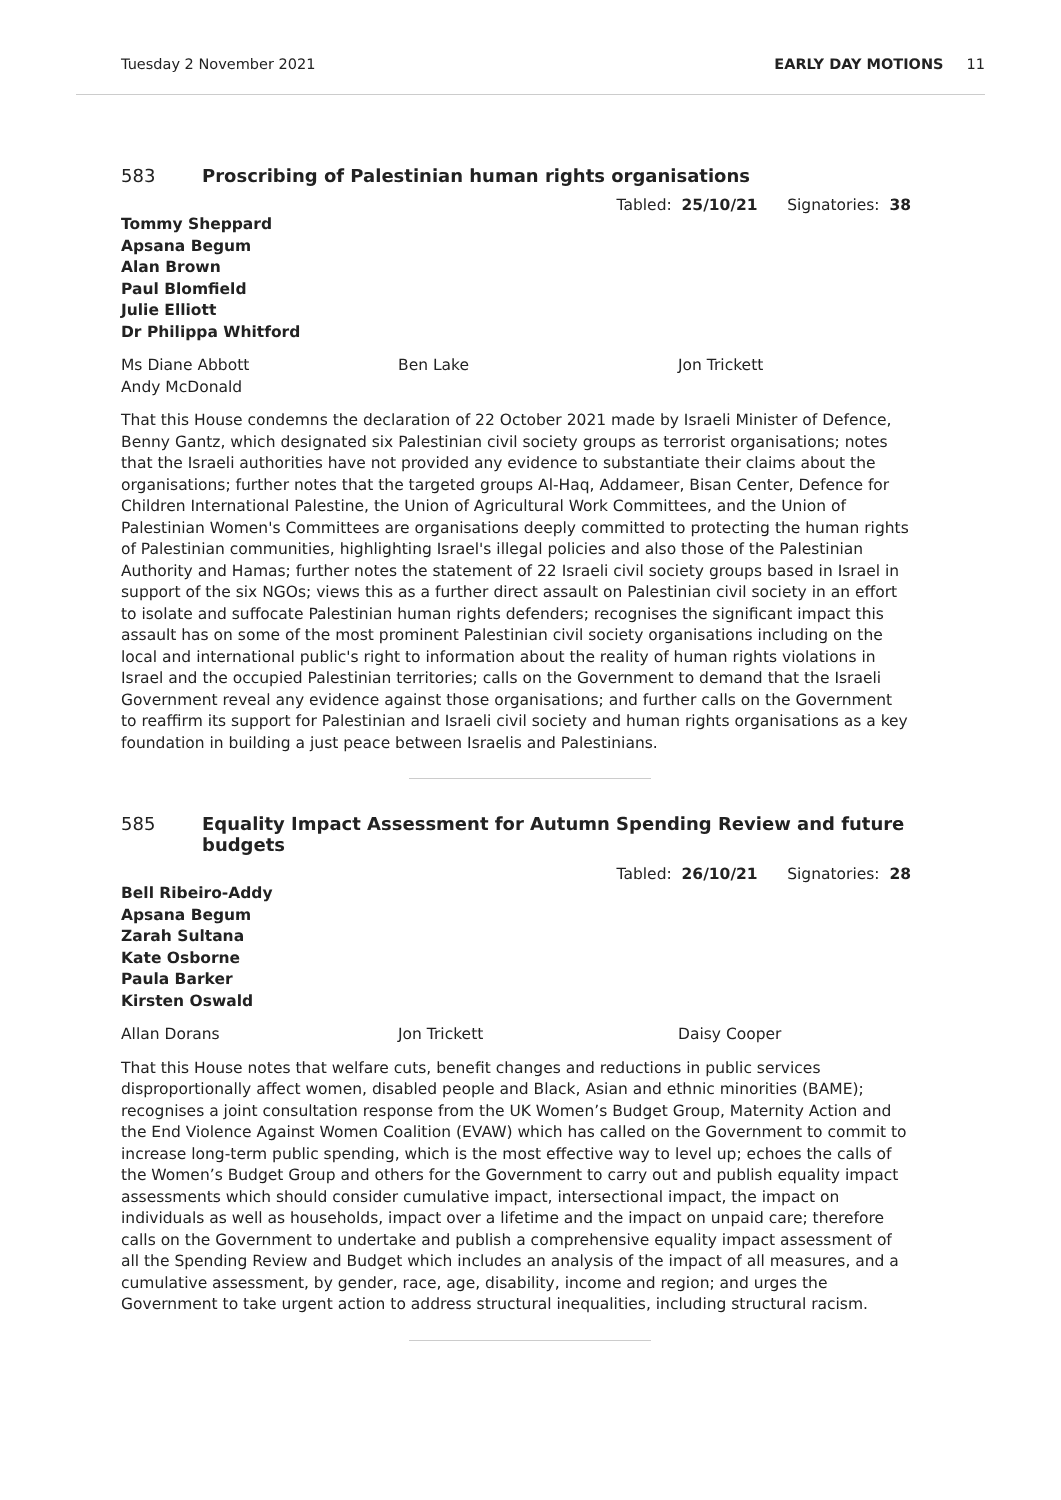Tuesday 2 November 2021 EARLY DAY MOTIONS 11
583 Proscribing of Palestinian human rights organisations
Tabled: 25/10/21 Signatories: 38
Tommy Sheppard
Apsana Begum
Alan Brown
Paul Blomfield
Julie Elliott
Dr Philippa Whitford
Ms Diane Abbott Ben Lake Jon Trickett Andy McDonald
That this House condemns the declaration of 22 October 2021 made by Israeli Minister of Defence, Benny Gantz, which designated six Palestinian civil society groups as terrorist organisations; notes that the Israeli authorities have not provided any evidence to substantiate their claims about the organisations; further notes that the targeted groups Al-Haq, Addameer, Bisan Center, Defence for Children International Palestine, the Union of Agricultural Work Committees, and the Union of Palestinian Women's Committees are organisations deeply committed to protecting the human rights of Palestinian communities, highlighting Israel's illegal policies and also those of the Palestinian Authority and Hamas; further notes the statement of 22 Israeli civil society groups based in Israel in support of the six NGOs; views this as a further direct assault on Palestinian civil society in an effort to isolate and suffocate Palestinian human rights defenders; recognises the significant impact this assault has on some of the most prominent Palestinian civil society organisations including on the local and international public's right to information about the reality of human rights violations in Israel and the occupied Palestinian territories; calls on the Government to demand that the Israeli Government reveal any evidence against those organisations; and further calls on the Government to reaffirm its support for Palestinian and Israeli civil society and human rights organisations as a key foundation in building a just peace between Israelis and Palestinians.
585 Equality Impact Assessment for Autumn Spending Review and future budgets
Tabled: 26/10/21 Signatories: 28
Bell Ribeiro-Addy
Apsana Begum
Zarah Sultana
Kate Osborne
Paula Barker
Kirsten Oswald
Allan Dorans Jon Trickett Daisy Cooper
That this House notes that welfare cuts, benefit changes and reductions in public services disproportionally affect women, disabled people and Black, Asian and ethnic minorities (BAME); recognises a joint consultation response from the UK Women’s Budget Group, Maternity Action and the End Violence Against Women Coalition (EVAW) which has called on the Government to commit to increase long-term public spending, which is the most effective way to level up; echoes the calls of the Women’s Budget Group and others for the Government to carry out and publish equality impact assessments which should consider cumulative impact, intersectional impact, the impact on individuals as well as households, impact over a lifetime and the impact on unpaid care; therefore calls on the Government to undertake and publish a comprehensive equality impact assessment of all the Spending Review and Budget which includes an analysis of the impact of all measures, and a cumulative assessment, by gender, race, age, disability, income and region; and urges the Government to take urgent action to address structural inequalities, including structural racism.